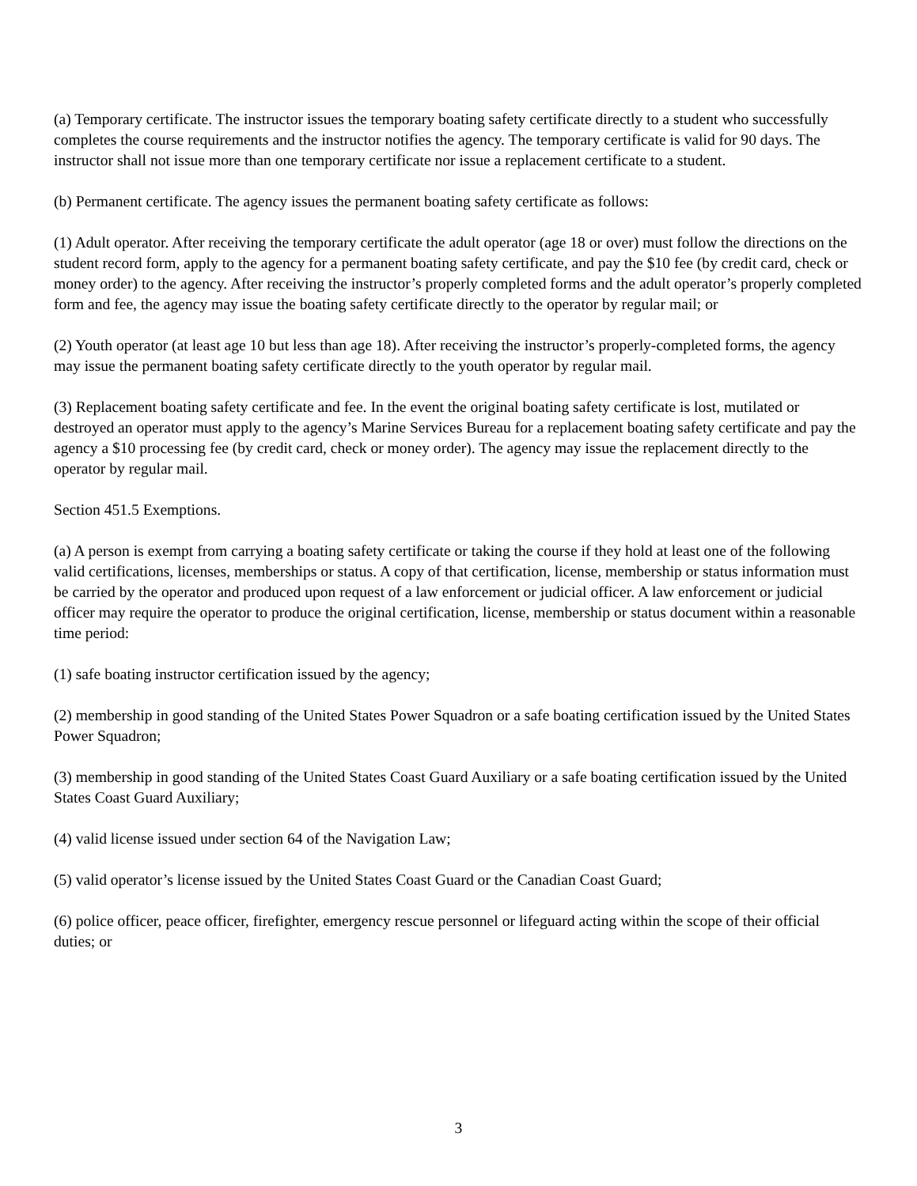(a) Temporary certificate. The instructor issues the temporary boating safety certificate directly to a student who successfully completes the course requirements and the instructor notifies the agency. The temporary certificate is valid for 90 days. The instructor shall not issue more than one temporary certificate nor issue a replacement certificate to a student.
(b) Permanent certificate. The agency issues the permanent boating safety certificate as follows:
(1) Adult operator. After receiving the temporary certificate the adult operator (age 18 or over) must follow the directions on the student record form, apply to the agency for a permanent boating safety certificate, and pay the $10 fee (by credit card, check or money order) to the agency. After receiving the instructor’s properly completed forms and the adult operator’s properly completed form and fee, the agency may issue the boating safety certificate directly to the operator by regular mail; or
(2) Youth operator (at least age 10 but less than age 18). After receiving the instructor’s properly-completed forms, the agency may issue the permanent boating safety certificate directly to the youth operator by regular mail.
(3) Replacement boating safety certificate and fee. In the event the original boating safety certificate is lost, mutilated or destroyed an operator must apply to the agency’s Marine Services Bureau for a replacement boating safety certificate and pay the agency a $10 processing fee (by credit card, check or money order). The agency may issue the replacement directly to the operator by regular mail.
Section 451.5 Exemptions.
(a) A person is exempt from carrying a boating safety certificate or taking the course if they hold at least one of the following valid certifications, licenses, memberships or status. A copy of that certification, license, membership or status information must be carried by the operator and produced upon request of a law enforcement or judicial officer. A law enforcement or judicial officer may require the operator to produce the original certification, license, membership or status document within a reasonable time period:
(1) safe boating instructor certification issued by the agency;
(2) membership in good standing of the United States Power Squadron or a safe boating certification issued by the United States Power Squadron;
(3) membership in good standing of the United States Coast Guard Auxiliary or a safe boating certification issued by the United States Coast Guard Auxiliary;
(4) valid license issued under section 64 of the Navigation Law;
(5) valid operator’s license issued by the United States Coast Guard or the Canadian Coast Guard;
(6) police officer, peace officer, firefighter, emergency rescue personnel or lifeguard acting within the scope of their official duties; or
3